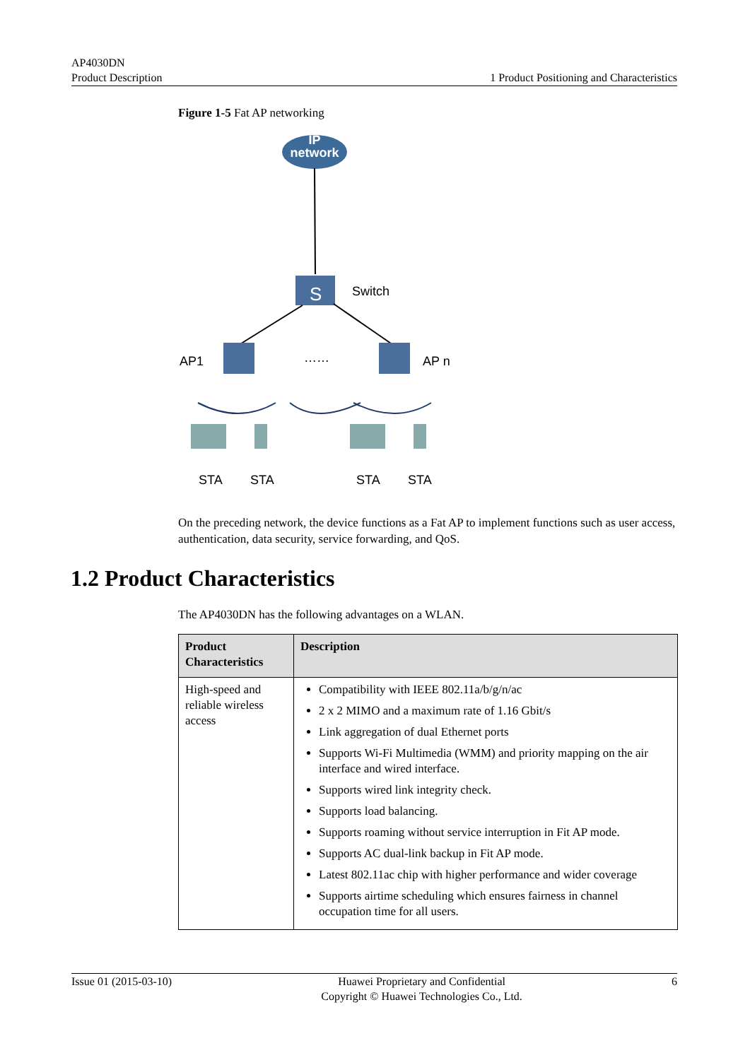AP4030DN
Product Description
1 Product Positioning and Characteristics
Figure 1-5 Fat AP networking
IP
network
S
Switch
AP1
……
AP n
STA
STA
STA
STA
On the preceding network, the device functions as a Fat AP to implement functions such as user access, authentication, data security, service forwarding, and QoS.
1.2 Product Characteristics
The AP4030DN has the following advantages on a WLAN.
| Product Characteristics | Description |
| --- | --- |
| High-speed and reliable wireless access | Compatibility with IEEE 802.11a/b/g/n/ac 2 x 2 MIMO and a maximum rate of 1.16 Gbit/s Link aggregation of dual Ethernet ports Supports Wi-Fi Multimedia (WMM) and priority mapping on the air interface and wired interface. Supports wired link integrity check. Supports load balancing. Supports roaming without service interruption in Fit AP mode. Supports AC dual-link backup in Fit AP mode. Latest 802.11ac chip with higher performance and wider coverage Supports airtime scheduling which ensures fairness in channel occupation time for all users. |
Issue 01 (2015-03-10) Huawei Proprietary and Confidential
Copyright © Huawei Technologies Co., Ltd.
6